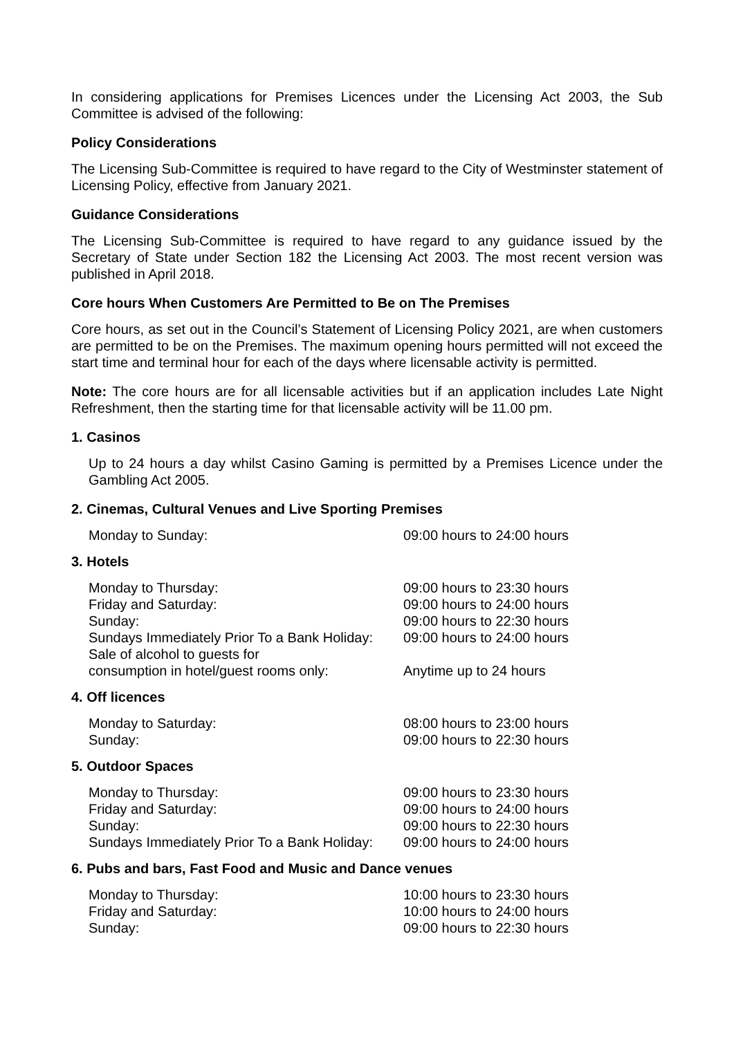In considering applications for Premises Licences under the Licensing Act 2003, the Sub Committee is advised of the following:
Policy Considerations
The Licensing Sub-Committee is required to have regard to the City of Westminster statement of Licensing Policy, effective from January 2021.
Guidance Considerations
The Licensing Sub-Committee is required to have regard to any guidance issued by the Secretary of State under Section 182 the Licensing Act 2003. The most recent version was published in April 2018.
Core hours When Customers Are Permitted to Be on The Premises
Core hours, as set out in the Council’s Statement of Licensing Policy 2021, are when customers are permitted to be on the Premises. The maximum opening hours permitted will not exceed the start time and terminal hour for each of the days where licensable activity is permitted.
Note: The core hours are for all licensable activities but if an application includes Late Night Refreshment, then the starting time for that licensable activity will be 11.00 pm.
1. Casinos
Up to 24 hours a day whilst Casino Gaming is permitted by a Premises Licence under the Gambling Act 2005.
2. Cinemas, Cultural Venues and Live Sporting Premises
| Monday to Sunday: | 09:00 hours to 24:00 hours |
3. Hotels
| Monday to Thursday: | 09:00 hours to 23:30 hours |
| Friday and Saturday: | 09:00 hours to 24:00 hours |
| Sunday: | 09:00 hours to 22:30 hours |
| Sundays Immediately Prior To a Bank Holiday: | 09:00 hours to 24:00 hours |
| Sale of alcohol to guests for consumption in hotel/guest rooms only: | Anytime up to 24 hours |
4. Off licences
| Monday to Saturday: | 08:00 hours to 23:00 hours |
| Sunday: | 09:00 hours to 22:30 hours |
5. Outdoor Spaces
| Monday to Thursday: | 09:00 hours to 23:30 hours |
| Friday and Saturday: | 09:00 hours to 24:00 hours |
| Sunday: | 09:00 hours to 22:30 hours |
| Sundays Immediately Prior To a Bank Holiday: | 09:00 hours to 24:00 hours |
6. Pubs and bars, Fast Food and Music and Dance venues
| Monday to Thursday: | 10:00 hours to 23:30 hours |
| Friday and Saturday: | 10:00 hours to 24:00 hours |
| Sunday: | 09:00 hours to 22:30 hours |